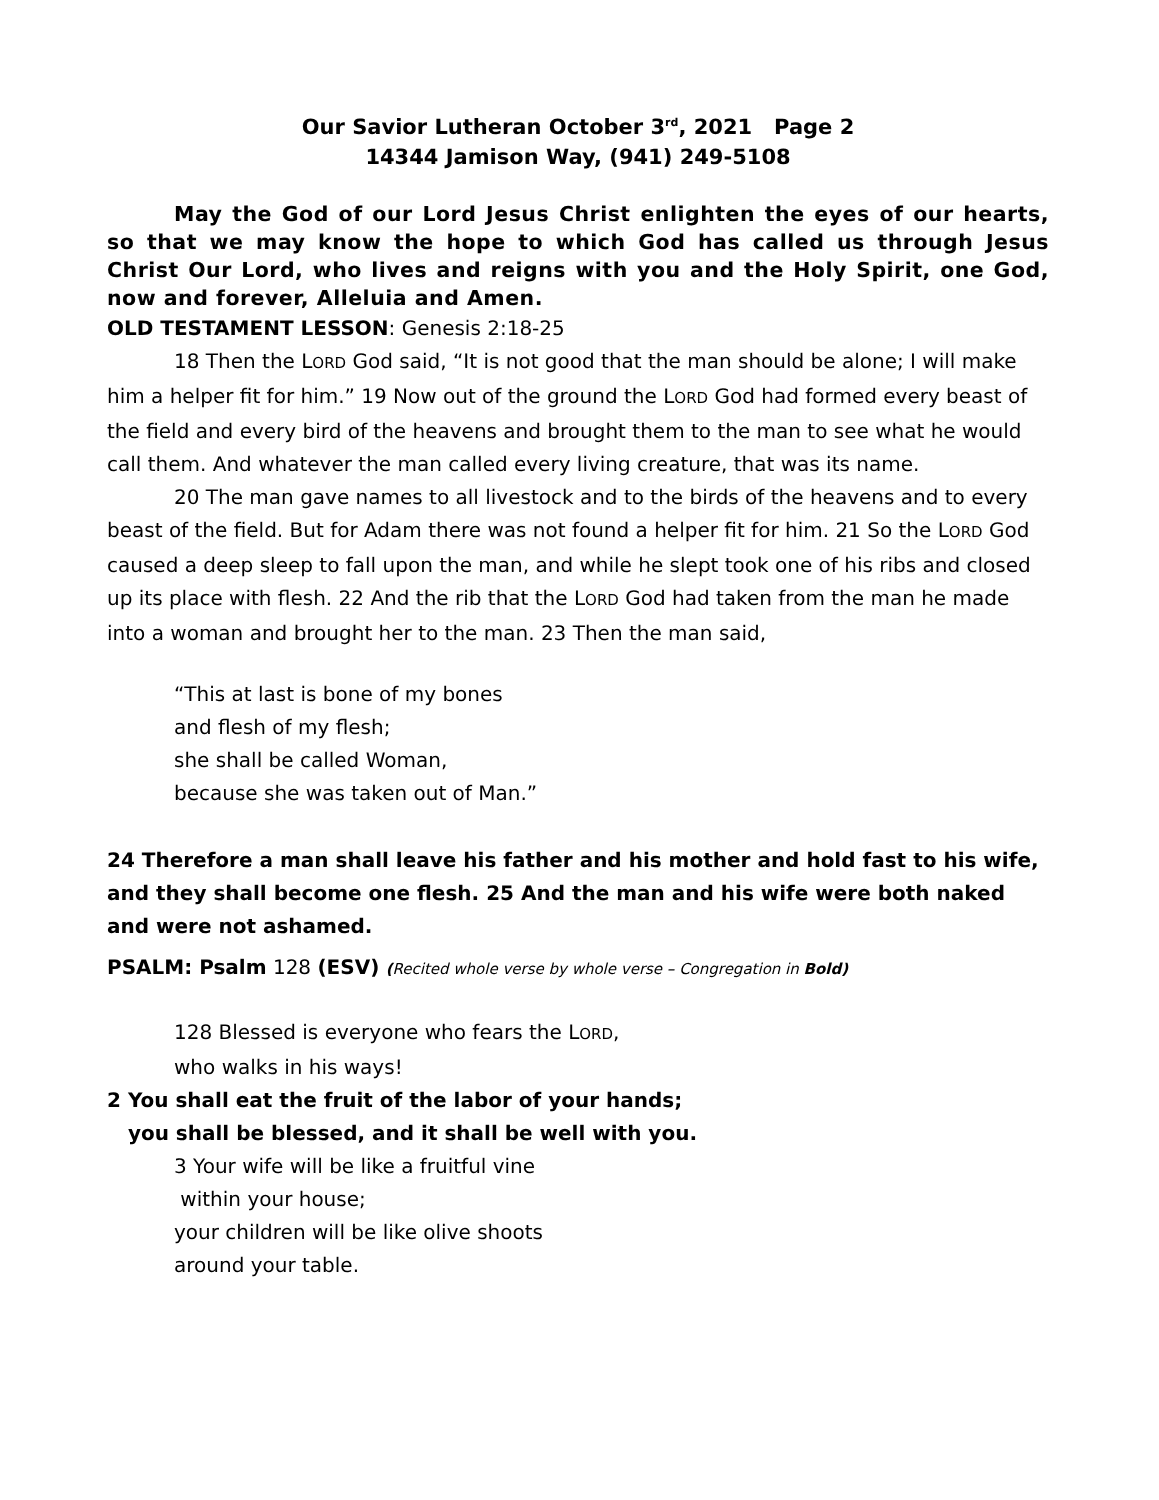Our Savior Lutheran October 3<sup>rd</sup>, 2021 Page 2
14344 Jamison Way, (941) 249-5108
May the God of our Lord Jesus Christ enlighten the eyes of our hearts, so that we may know the hope to which God has called us through Jesus Christ Our Lord, who lives and reigns with you and the Holy Spirit, one God, now and forever, Alleluia and Amen.
OLD TESTAMENT LESSON: Genesis 2:18-25
18 Then the LORD God said, “It is not good that the man should be alone; I will make him a helper fit for him.” 19 Now out of the ground the LORD God had formed every beast of the field and every bird of the heavens and brought them to the man to see what he would call them. And whatever the man called every living creature, that was its name.
20 The man gave names to all livestock and to the birds of the heavens and to every beast of the field. But for Adam there was not found a helper fit for him. 21 So the LORD God caused a deep sleep to fall upon the man, and while he slept took one of his ribs and closed up its place with flesh. 22 And the rib that the LORD God had taken from the man he made into a woman and brought her to the man. 23 Then the man said,
“This at last is bone of my bones
and flesh of my flesh;
she shall be called Woman,
because she was taken out of Man.”
24 Therefore a man shall leave his father and his mother and hold fast to his wife, and they shall become one flesh. 25 And the man and his wife were both naked and were not ashamed.
PSALM: Psalm 128 (ESV) (Recited whole verse by whole verse – Congregation in Bold)
128 Blessed is everyone who fears the LORD,
who walks in his ways!
2 You shall eat the fruit of the labor of your hands;
you shall be blessed, and it shall be well with you.
3 Your wife will be like a fruitful vine
within your house;
your children will be like olive shoots
around your table.